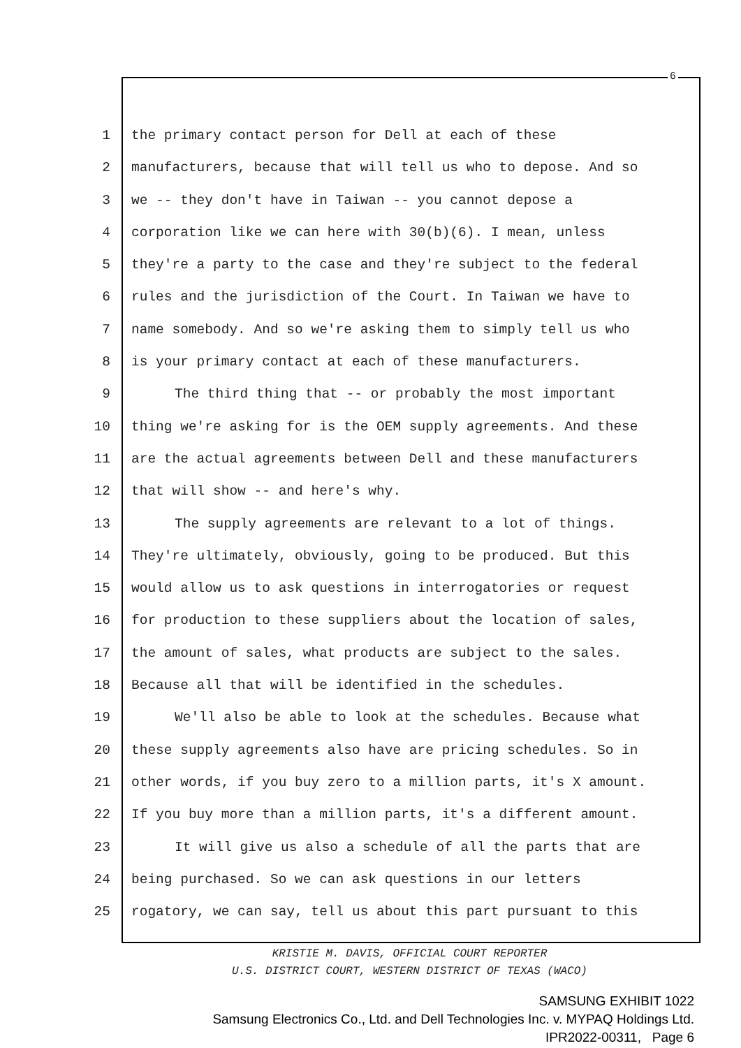6
1 the primary contact person for Dell at each of these
2 manufacturers, because that will tell us who to depose. And so
3 we -- they don't have in Taiwan -- you cannot depose a
4 corporation like we can here with 30(b)(6). I mean, unless
5 they're a party to the case and they're subject to the federal
6 rules and the jurisdiction of the Court. In Taiwan we have to
7 name somebody. And so we're asking them to simply tell us who
8 is your primary contact at each of these manufacturers.
9 The third thing that -- or probably the most important
10 thing we're asking for is the OEM supply agreements. And these
11 are the actual agreements between Dell and these manufacturers
12 that will show -- and here's why.
13 The supply agreements are relevant to a lot of things.
14 They're ultimately, obviously, going to be produced. But this
15 would allow us to ask questions in interrogatories or request
16 for production to these suppliers about the location of sales,
17 the amount of sales, what products are subject to the sales.
18 Because all that will be identified in the schedules.
19 We'll also be able to look at the schedules. Because what
20 these supply agreements also have are pricing schedules. So in
21 other words, if you buy zero to a million parts, it's X amount.
22 If you buy more than a million parts, it's a different amount.
23 It will give us also a schedule of all the parts that are
24 being purchased. So we can ask questions in our letters
25 rogatory, we can say, tell us about this part pursuant to this
KRISTIE M. DAVIS, OFFICIAL COURT REPORTER
U.S. DISTRICT COURT, WESTERN DISTRICT OF TEXAS (WACO)
SAMSUNG EXHIBIT 1022
Samsung Electronics Co., Ltd. and Dell Technologies Inc. v. MYPAQ Holdings Ltd.
IPR2022-00311, Page 6